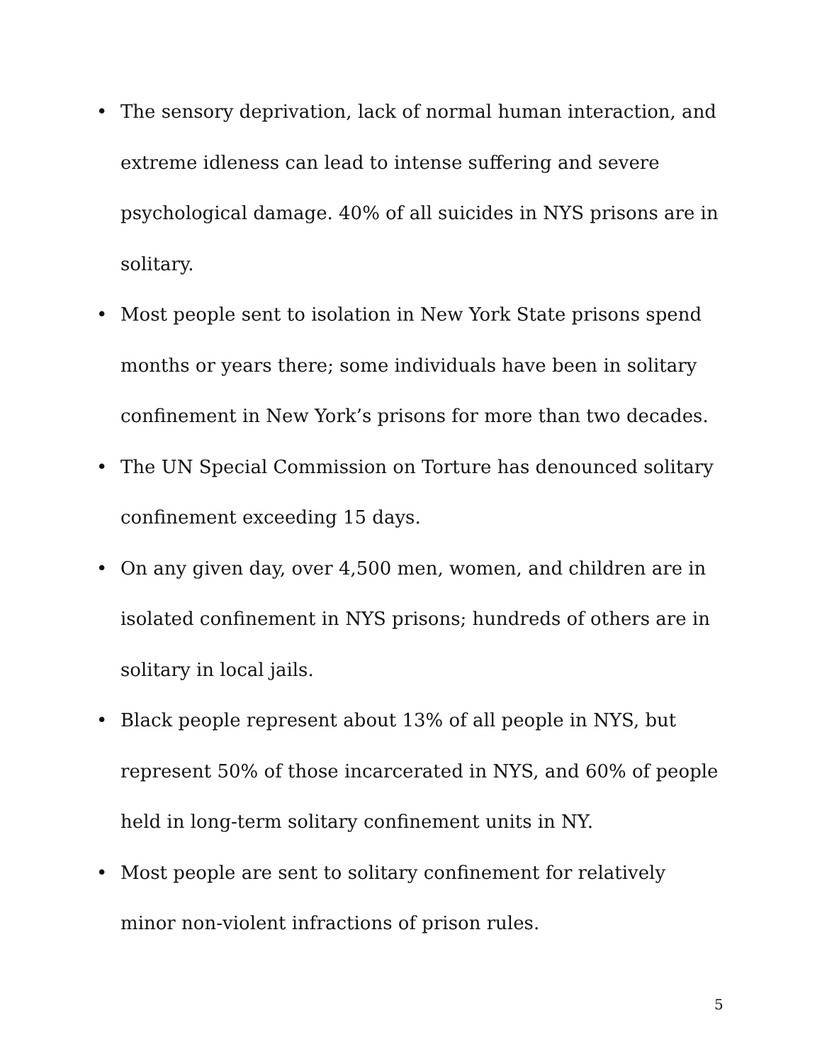• The sensory deprivation, lack of normal human interaction, and extreme idleness can lead to intense suffering and severe psychological damage. 40% of all suicides in NYS prisons are in solitary.
• Most people sent to isolation in New York State prisons spend months or years there; some individuals have been in solitary confinement in New York’s prisons for more than two decades.
• The UN Special Commission on Torture has denounced solitary confinement exceeding 15 days.
• On any given day, over 4,500 men, women, and children are in isolated confinement in NYS prisons; hundreds of others are in solitary in local jails.
• Black people represent about 13% of all people in NYS, but represent 50% of those incarcerated in NYS, and 60% of people held in long-term solitary confinement units in NY.
• Most people are sent to solitary confinement for relatively minor non-violent infractions of prison rules.
5